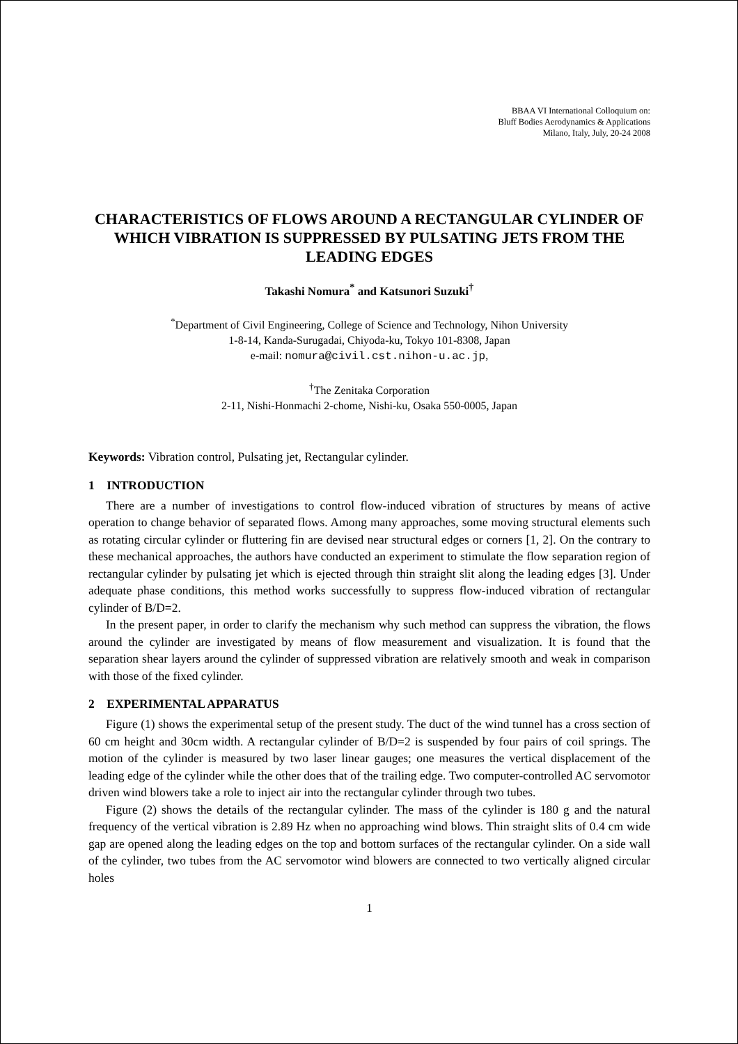BBAA VI International Colloquium on:
Bluff Bodies Aerodynamics & Applications
Milano, Italy, July, 20-24 2008
CHARACTERISTICS OF FLOWS AROUND A RECTANGULAR CYLINDER OF WHICH VIBRATION IS SUPPRESSED BY PULSATING JETS FROM THE LEADING EDGES
Takashi Nomura<sup>*</sup> and Katsunori Suzuki<sup>†</sup>
<sup>*</sup> Department of Civil Engineering, College of Science and Technology, Nihon University
1-8-14, Kanda-Surugadai, Chiyoda-ku, Tokyo 101-8308, Japan
e-mail: nomura@civil.cst.nihon-u.ac.jp,
<sup>†</sup> The Zenitaka Corporation
2-11, Nishi-Honmachi 2-chome, Nishi-ku, Osaka 550-0005, Japan
Keywords: Vibration control, Pulsating jet, Rectangular cylinder.
1 INTRODUCTION
There are a number of investigations to control flow-induced vibration of structures by means of active operation to change behavior of separated flows. Among many approaches, some moving structural elements such as rotating circular cylinder or fluttering fin are devised near structural edges or corners [1, 2]. On the contrary to these mechanical approaches, the authors have conducted an experiment to stimulate the flow separation region of rectangular cylinder by pulsating jet which is ejected through thin straight slit along the leading edges [3]. Under adequate phase conditions, this method works successfully to suppress flow-induced vibration of rectangular cylinder of B/D=2.
In the present paper, in order to clarify the mechanism why such method can suppress the vibration, the flows around the cylinder are investigated by means of flow measurement and visualization. It is found that the separation shear layers around the cylinder of suppressed vibration are relatively smooth and weak in comparison with those of the fixed cylinder.
2 EXPERIMENTAL APPARATUS
Figure (1) shows the experimental setup of the present study. The duct of the wind tunnel has a cross section of 60 cm height and 30cm width. A rectangular cylinder of B/D=2 is suspended by four pairs of coil springs. The motion of the cylinder is measured by two laser linear gauges; one measures the vertical displacement of the leading edge of the cylinder while the other does that of the trailing edge. Two computer-controlled AC servomotor driven wind blowers take a role to inject air into the rectangular cylinder through two tubes.
Figure (2) shows the details of the rectangular cylinder. The mass of the cylinder is 180 g and the natural frequency of the vertical vibration is 2.89 Hz when no approaching wind blows. Thin straight slits of 0.4 cm wide gap are opened along the leading edges on the top and bottom surfaces of the rectangular cylinder. On a side wall of the cylinder, two tubes from the AC servomotor wind blowers are connected to two vertically aligned circular holes
1